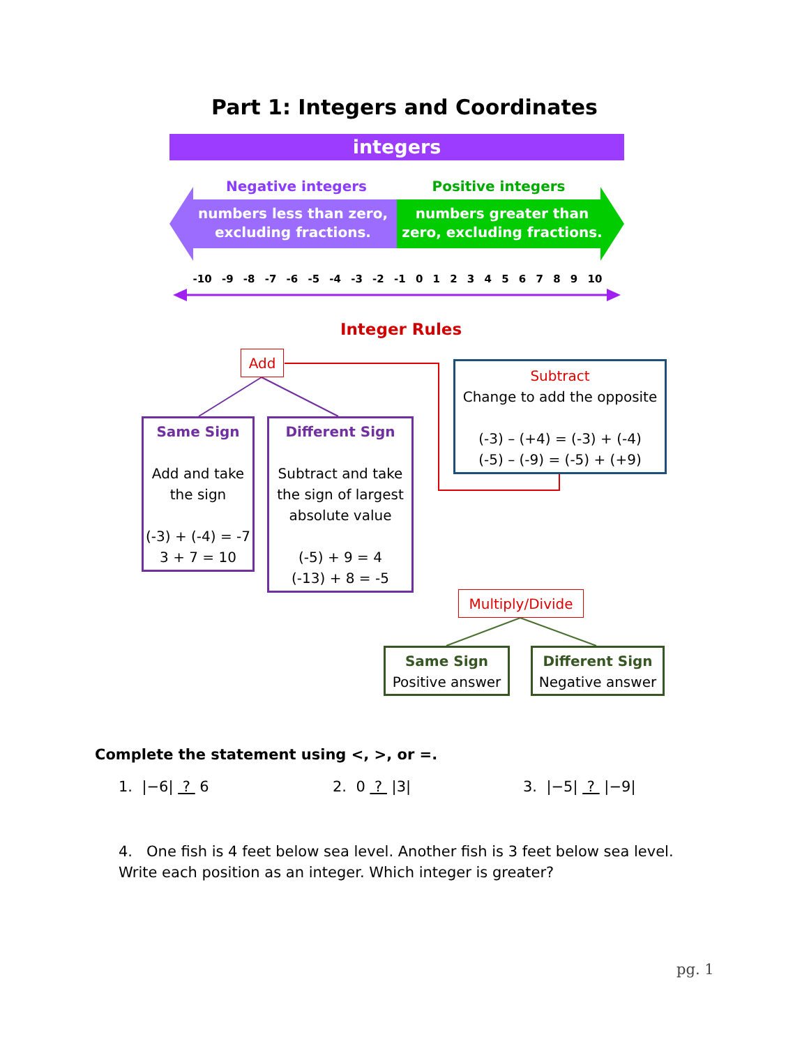Part 1: Integers and Coordinates
integers
Negative integers Positive integers
numbers less than zero, excluding fractions.
numbers greater than zero, excluding fractions.
-10 -9 -8 -7 -6 -5 -4 -3 -2 -1 0 1 2 3 4 5 6 7 8 9 10
Integer Rules
Add
Subtract
Change to add the opposite
(-3) – (+4) = (-3) + (-4)
(-5) – (-9) = (-5) + (+9)
Same Sign
Add and take the sign
(-3) + (-4) = -7
3 + 7 = 10
Different Sign
Subtract and take the sign of largest absolute value
(-5) + 9 = 4
(-13) + 8 = -5
Multiply/Divide
Same Sign
Positive answer
Different Sign
Negative answer
Complete the statement using <, >, or =.
1. |−6| ? 6 2. 0 ? |3| 3. |−5| ? |−9|
4. One fish is 4 feet below sea level. Another fish is 3 feet below sea level. Write each position as an integer. Which integer is greater?
pg. 1